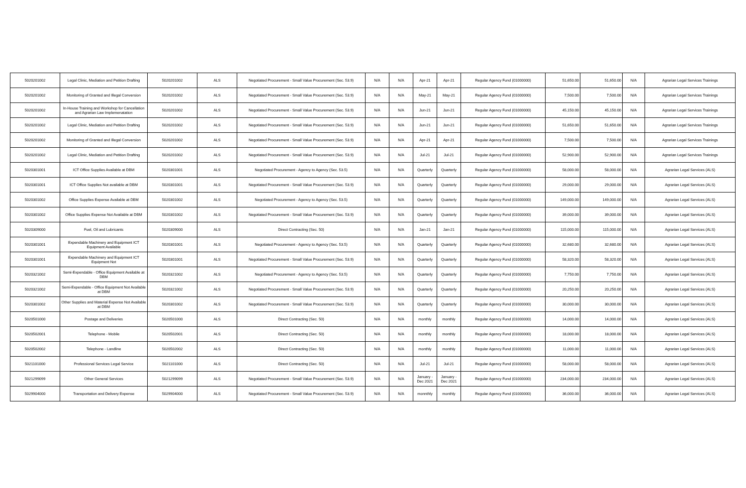| 5020201002 | Legal Clinic, Mediation and Petition Drafting | 5020201002 | ALS | Negotiated Procurement - Small Value Procurement (Sec. 53.9) | N/A | N/A | Apr-21 | Apr-21 | Regular Agency Fund (01000000) | 51,650.00 | 51,650.00 | N/A | Agrarian Legal Services Trainings |
| 5020201002 | Monitoring of Granted and Illegal Conversion | 5020201002 | ALS | Negotiated Procurement - Small Value Procurement (Sec. 53.9) | N/A | N/A | May-21 | May-21 | Regular Agency Fund (01000000) | 7,500.00 | 7,500.00 | N/A | Agrarian Legal Services Trainings |
| 5020201002 | In-House Training and Workshop for Cancellation and Agrarian Law Implemenatation | 5020201002 | ALS | Negotiated Procurement - Small Value Procurement (Sec. 53.9) | N/A | N/A | Jun-21 | Jun-21 | Regular Agency Fund (01000000) | 45,150.00 | 45,150.00 | N/A | Agrarian Legal Services Trainings |
| 5020201002 | Legal Clinic, Mediation and Petition Drafting | 5020201002 | ALS | Negotiated Procurement - Small Value Procurement (Sec. 53.9) | N/A | N/A | Jun-21 | Jun-21 | Regular Agency Fund (01000000) | 51,650.00 | 51,650.00 | N/A | Agrarian Legal Services Trainings |
| 5020201002 | Monitoring of Granted and Illegal Conversion | 5020201002 | ALS | Negotiated Procurement - Small Value Procurement (Sec. 53.9) | N/A | N/A | Apr-21 | Apr-21 | Regular Agency Fund (01000000) | 7,500.00 | 7,500.00 | N/A | Agrarian Legal Services Trainings |
| 5020201002 | Legal Clinic, Mediation and Petition Drafting | 5020201002 | ALS | Negotiated Procurement - Small Value Procurement (Sec. 53.9) | N/A | N/A | Jul-21 | Jul-21 | Regular Agency Fund (01000000) | 52,900.00 | 52,900.00 | N/A | Agrarian Legal Services Trainings |
| 5020301001 | ICT Office Supplies Available at DBM | 5020301001 | ALS | Negotiated Procurement - Agency to Agency (Sec. 53.5) | N/A | N/A | Quarterly | Quarterly | Regular Agency Fund (01000000) | 58,000.00 | 58,000.00 | N/A | Agrarian Legal Services (ALS) |
| 5020301001 | ICT Office Supplies Not available at DBM | 5020301001 | ALS | Negotiated Procurement - Small Value Procurement (Sec. 53.9) | N/A | N/A | Quarterly | Quarterly | Regular Agency Fund (01000000) | 29,000.00 | 29,000.00 | N/A | Agrarian Legal Services (ALS) |
| 5020301002 | Office Supplies Expense Available at DBM | 5020301002 | ALS | Negotiated Procurement - Agency to Agency (Sec. 53.5) | N/A | N/A | Quarterly | Quarterly | Regular Agency Fund (01000000) | 149,000.00 | 149,000.00 | N/A | Agrarian Legal Services (ALS) |
| 5020301002 | Office Supplies Expense Not Available at DBM | 5020301002 | ALS | Negotiated Procurement - Small Value Procurement (Sec. 53.9) | N/A | N/A | Quarterly | Quarterly | Regular Agency Fund (01000000) | 39,000.00 | 39,000.00 | N/A | Agrarian Legal Services (ALS) |
| 5020309000 | Fuel, Oil and Lubricants | 5020309000 | ALS | Direct Contracting (Sec. 50) | N/A | N/A | Jan-21 | Jan-21 | Regular Agency Fund (01000000) | 115,000.00 | 115,000.00 | N/A | Agrarian Legal Services (ALS) |
| 5020301001 | Expendable Machinery and Equipment ICT Equipment Available | 5020301001 | ALS | Negotiated Procurement - Agency to Agency (Sec. 53.5) | N/A | N/A | Quarterly | Quarterly | Regular Agency Fund (01000000) | 32,680.00 | 32,680.00 | N/A | Agrarian Legal Services (ALS) |
| 5020301001 | Expendable Machinery and Equipment ICT Equipment Not | 5020301001 | ALS | Negotiated Procurement - Small Value Procurement (Sec. 53.9) | N/A | N/A | Quarterly | Quarterly | Regular Agency Fund (01000000) | 58,320.00 | 58,320.00 | N/A | Agrarian Legal Services (ALS) |
| 5020321002 | Semi-Expendable - Office Equipment Available at DBM | 5020321002 | ALS | Negotiated Procurement - Agency to Agency (Sec. 53.5) | N/A | N/A | Quarterly | Quarterly | Regular Agency Fund (01000000) | 7,750.00 | 7,750.00 | N/A | Agrarian Legal Services (ALS) |
| 5020321002 | Semi-Expendable - Office Equipment Not Available at DBM | 5020321002 | ALS | Negotiated Procurement - Small Value Procurement (Sec. 53.9) | N/A | N/A | Quarterly | Quarterly | Regular Agency Fund (01000000) | 20,250.00 | 20,250.00 | N/A | Agrarian Legal Services (ALS) |
| 5020301002 | Other Supplies and Material Expense Not Available at DBM | 5020301002 | ALS | Negotiated Procurement - Small Value Procurement (Sec. 53.9) | N/A | N/A | Quarterly | Quarterly | Regular Agency Fund (01000000) | 30,000.00 | 30,000.00 | N/A | Agrarian Legal Services (ALS) |
| 5020501000 | Postage and Deliveries | 5020501000 | ALS | Direct Contracting (Sec. 50) | N/A | N/A | monthly | monthly | Regular Agency Fund (01000000) | 14,000.00 | 14,000.00 | N/A | Agrarian Legal Services (ALS) |
| 5020502001 | Telephone - Mobile | 5020502001 | ALS | Direct Contracting (Sec. 50) | N/A | N/A | monthly | monthly | Regular Agency Fund (01000000) | 18,000.00 | 18,000.00 | N/A | Agrarian Legal Services (ALS) |
| 5020502002 | Telephone - Landline | 5020502002 | ALS | Direct Contracting (Sec. 50) | N/A | N/A | monthly | monthly | Regular Agency Fund (01000000) | 11,000.00 | 11,000.00 | N/A | Agrarian Legal Services (ALS) |
| 5021101000 | Professional Services Legal Service | 5021101000 | ALS | Direct Contracting (Sec. 50) | N/A | N/A | Jul-21 | Jul-21 | Regular Agency Fund (01000000) | 58,000.00 | 58,000.00 | N/A | Agrarian Legal Services (ALS) |
| 5021299099 | Other General Services | 5021299099 | ALS | Negotiated Procurement - Small Value Procurement (Sec. 53.9) | N/A | N/A | January -Dec 2021 | January -Dec 2021 | Regular Agency Fund (01000000) | 234,000.00 | 234,000.00 | N/A | Agrarian Legal Services (ALS) |
| 5029904000 | Transportation and Delivery Expense | 5029904000 | ALS | Negotiated Procurement - Small Value Procurement (Sec. 53.9) | N/A | N/A | monnthly | monthly | Regular Agency Fund (01000000) | 36,000.00 | 36,000.00 | N/A | Agrarian Legal Services (ALS) |